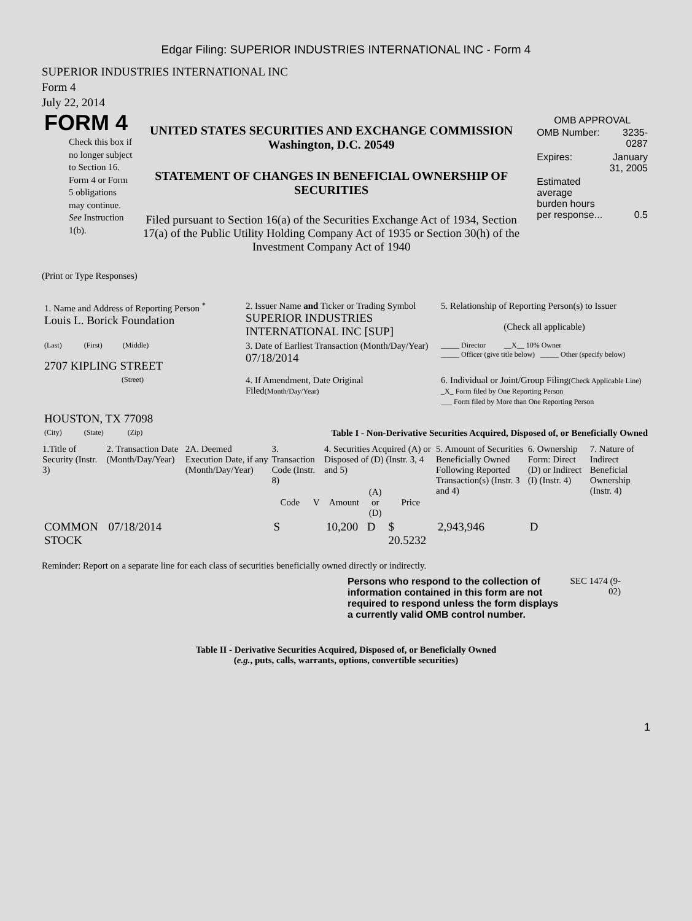Edgar Filing: SUPERIOR INDUSTRIES INTERNATIONAL INC - Form 4
SUPERIOR INDUSTRIES INTERNATIONAL INC
Form 4
July 22, 2014
FORM 4
Check this box if no longer subject to Section 16. Form 4 or Form 5 obligations may continue. See Instruction 1(b).
UNITED STATES SECURITIES AND EXCHANGE COMMISSION
Washington, D.C. 20549
STATEMENT OF CHANGES IN BENEFICIAL OWNERSHIP OF SECURITIES
Filed pursuant to Section 16(a) of the Securities Exchange Act of 1934, Section 17(a) of the Public Utility Holding Company Act of 1935 or Section 30(h) of the Investment Company Act of 1940
OMB APPROVAL
| OMB Number: | 3235-0287 |
| Expires: | January 31, 2005 |
| Estimated average burden hours per response... | 0.5 |
(Print or Type Responses)
| 1. Name and Address of Reporting Person <sup>*</sup> Louis L. Borick Foundation | 2. Issuer Name and Ticker or Trading Symbol SUPERIOR INDUSTRIES INTERNATIONAL INC [SUP] | 5. Relationship of Reporting Person(s) to Issuer (Check all applicable) |
| (Last) (First) (Middle) 2707 KIPLING STREET | 3. Date of Earliest Transaction (Month/Day/Year) 07/18/2014 | _____ Director __X__ 10% Owner _____ Officer (give title below) _____ Other (specify below) |
| (Street) HOUSTON, TX 77098 | 4. If Amendment, Date Original Filed (Month/Day/Year) | 6. Individual or Joint/Group Filing (Check Applicable Line) _X_ Form filed by One Reporting Person ___ Form filed by More than One Reporting Person |
| (City) (State) (Zip) | Table I - Non-Derivative Securities Acquired, Disposed of, or Beneficially Owned | |
| 1.Title of Security (Instr. 3) | 2. Transaction Date (Month/Day/Year) | 2A. Deemed Execution Date, if any (Month/Day/Year) | 3. Transaction Code (Instr. 8) | | 4. Securities Acquired (A) or Disposed of (D) (Instr. 3, 4 and 5) | | | 5. Amount of Securities Beneficially Owned Following Reported Transaction(s) (Instr. 3 and 4) | 6. Ownership Form: Direct (D) or Indirect (I) (Instr. 4) | 7. Nature of Indirect Beneficial Ownership (Instr. 4) |
| --- | --- | --- | --- | --- | --- | --- | --- | --- | --- | --- |
| | | | Code | V | Amount | (A) or (D) | Price | | | |
| COMMON STOCK | 07/18/2014 | | S | | 10,200 | D | $ 20.5232 | 2,943,946 | D | |
Reminder: Report on a separate line for each class of securities beneficially owned directly or indirectly.
Persons who respond to the collection of information contained in this form are not required to respond unless the form displays a currently valid OMB control number.
SEC 1474 (9-02)
Table II - Derivative Securities Acquired, Disposed of, or Beneficially Owned
(e.g., puts, calls, warrants, options, convertible securities)
1